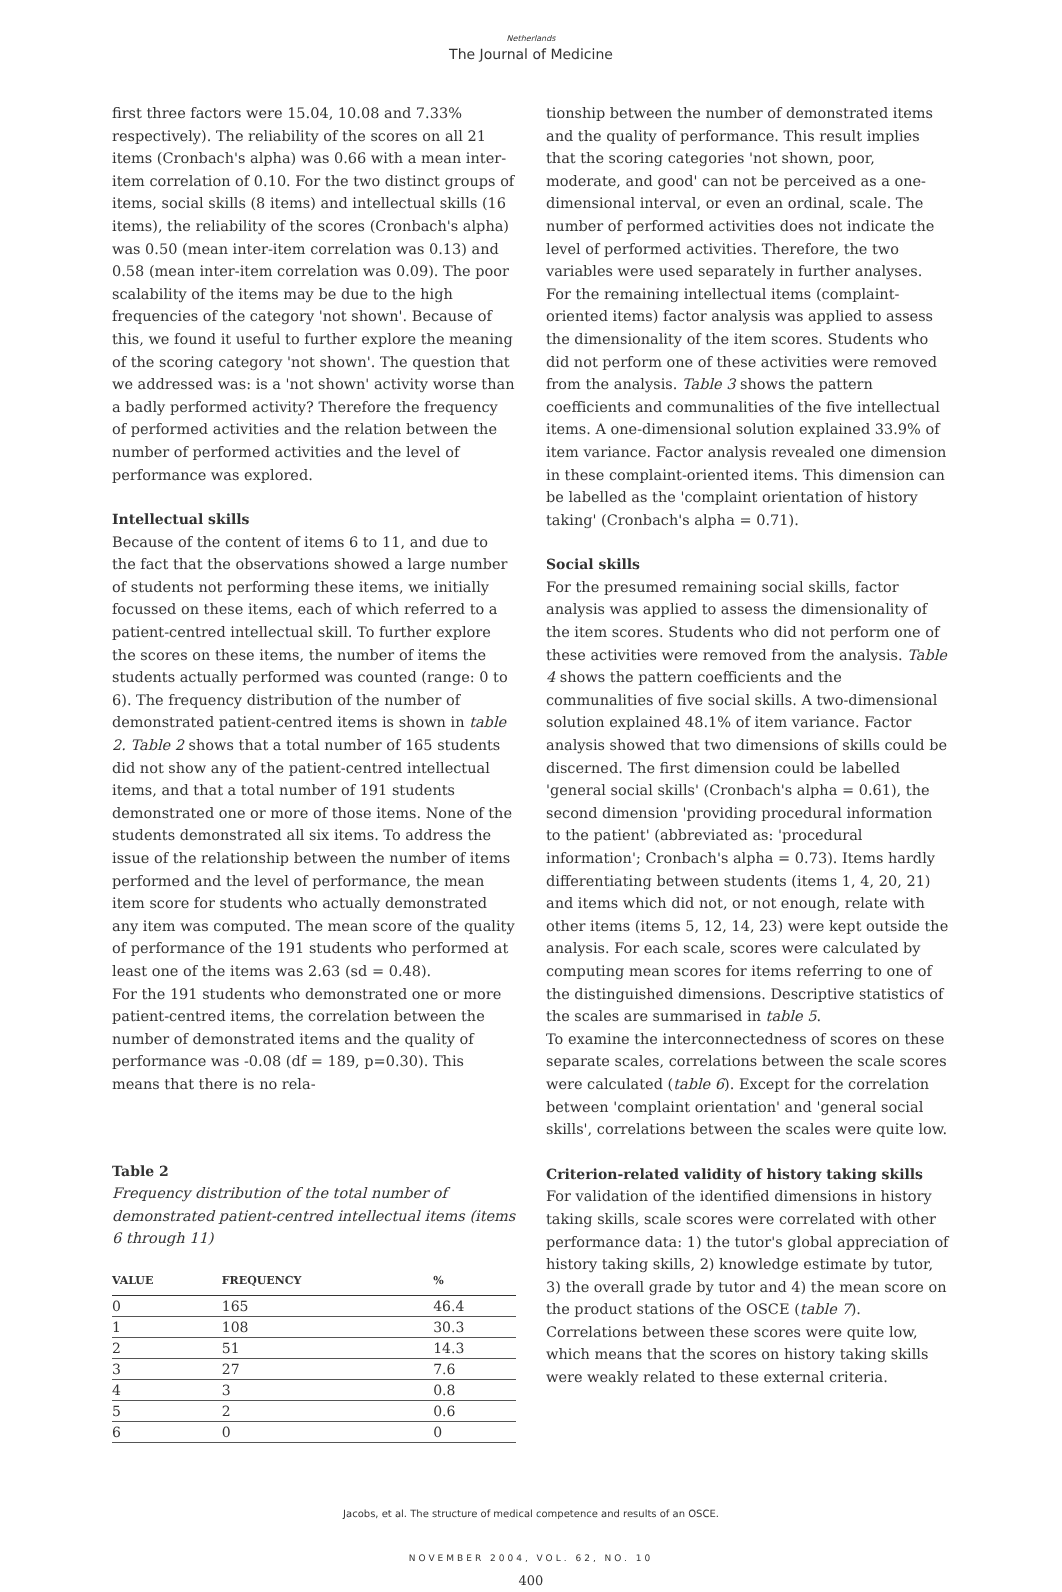Netherlands
The Journal of Medicine
first three factors were 15.04, 10.08 and 7.33% respectively). The reliability of the scores on all 21 items (Cronbach's alpha) was 0.66 with a mean inter-item correlation of 0.10. For the two distinct groups of items, social skills (8 items) and intellectual skills (16 items), the reliability of the scores (Cronbach's alpha) was 0.50 (mean inter-item correlation was 0.13) and 0.58 (mean inter-item correlation was 0.09). The poor scalability of the items may be due to the high frequencies of the category 'not shown'. Because of this, we found it useful to further explore the meaning of the scoring category 'not shown'. The question that we addressed was: is a 'not shown' activity worse than a badly performed activity? Therefore the frequency of performed activities and the relation between the number of performed activities and the level of performance was explored.
Intellectual skills
Because of the content of items 6 to 11, and due to the fact that the observations showed a large number of students not performing these items, we initially focussed on these items, each of which referred to a patient-centred intellectual skill. To further explore the scores on these items, the number of items the students actually performed was counted (range: 0 to 6). The frequency distribution of the number of demonstrated patient-centred items is shown in table 2. Table 2 shows that a total number of 165 students did not show any of the patient-centred intellectual items, and that a total number of 191 students demonstrated one or more of those items. None of the students demonstrated all six items. To address the issue of the relationship between the number of items performed and the level of performance, the mean item score for students who actually demonstrated any item was computed. The mean score of the quality of performance of the 191 students who performed at least one of the items was 2.63 (sd = 0.48).
For the 191 students who demonstrated one or more patient-centred items, the correlation between the number of demonstrated items and the quality of performance was -0.08 (df = 189, p=0.30). This means that there is no rela-
Table 2
Frequency distribution of the total number of demonstrated patient-centred intellectual items (items 6 through 11)
| VALUE | FREQUENCY | % |
| --- | --- | --- |
| 0 | 165 | 46.4 |
| 1 | 108 | 30.3 |
| 2 | 51 | 14.3 |
| 3 | 27 | 7.6 |
| 4 | 3 | 0.8 |
| 5 | 2 | 0.6 |
| 6 | 0 | 0 |
tionship between the number of demonstrated items and the quality of performance. This result implies that the scoring categories 'not shown, poor, moderate, and good' can not be perceived as a one-dimensional interval, or even an ordinal, scale. The number of performed activities does not indicate the level of performed activities. Therefore, the two variables were used separately in further analyses.
For the remaining intellectual items (complaint-oriented items) factor analysis was applied to assess the dimensionality of the item scores. Students who did not perform one of these activities were removed from the analysis. Table 3 shows the pattern coefficients and communalities of the five intellectual items. A one-dimensional solution explained 33.9% of item variance. Factor analysis revealed one dimension in these complaint-oriented items. This dimension can be labelled as the 'complaint orientation of history taking' (Cronbach's alpha = 0.71).
Social skills
For the presumed remaining social skills, factor analysis was applied to assess the dimensionality of the item scores. Students who did not perform one of these activities were removed from the analysis. Table 4 shows the pattern coefficients and the communalities of five social skills. A two-dimensional solution explained 48.1% of item variance. Factor analysis showed that two dimensions of skills could be discerned. The first dimension could be labelled 'general social skills' (Cronbach's alpha = 0.61), the second dimension 'providing procedural information to the patient' (abbreviated as: 'procedural information'; Cronbach's alpha = 0.73). Items hardly differentiating between students (items 1, 4, 20, 21) and items which did not, or not enough, relate with other items (items 5, 12, 14, 23) were kept outside the analysis. For each scale, scores were calculated by computing mean scores for items referring to one of the distinguished dimensions. Descriptive statistics of the scales are summarised in table 5.
To examine the interconnectedness of scores on these separate scales, correlations between the scale scores were calculated (table 6). Except for the correlation between 'complaint orientation' and 'general social skills', correlations between the scales were quite low.
Criterion-related validity of history taking skills
For validation of the identified dimensions in history taking skills, scale scores were correlated with other performance data: 1) the tutor's global appreciation of history taking skills, 2) knowledge estimate by tutor, 3) the overall grade by tutor and 4) the mean score on the product stations of the OSCE (table 7). Correlations between these scores were quite low, which means that the scores on history taking skills were weakly related to these external criteria.
Jacobs, et al. The structure of medical competence and results of an OSCE.
NOVEMBER 2004, VOL. 62, NO. 10
400